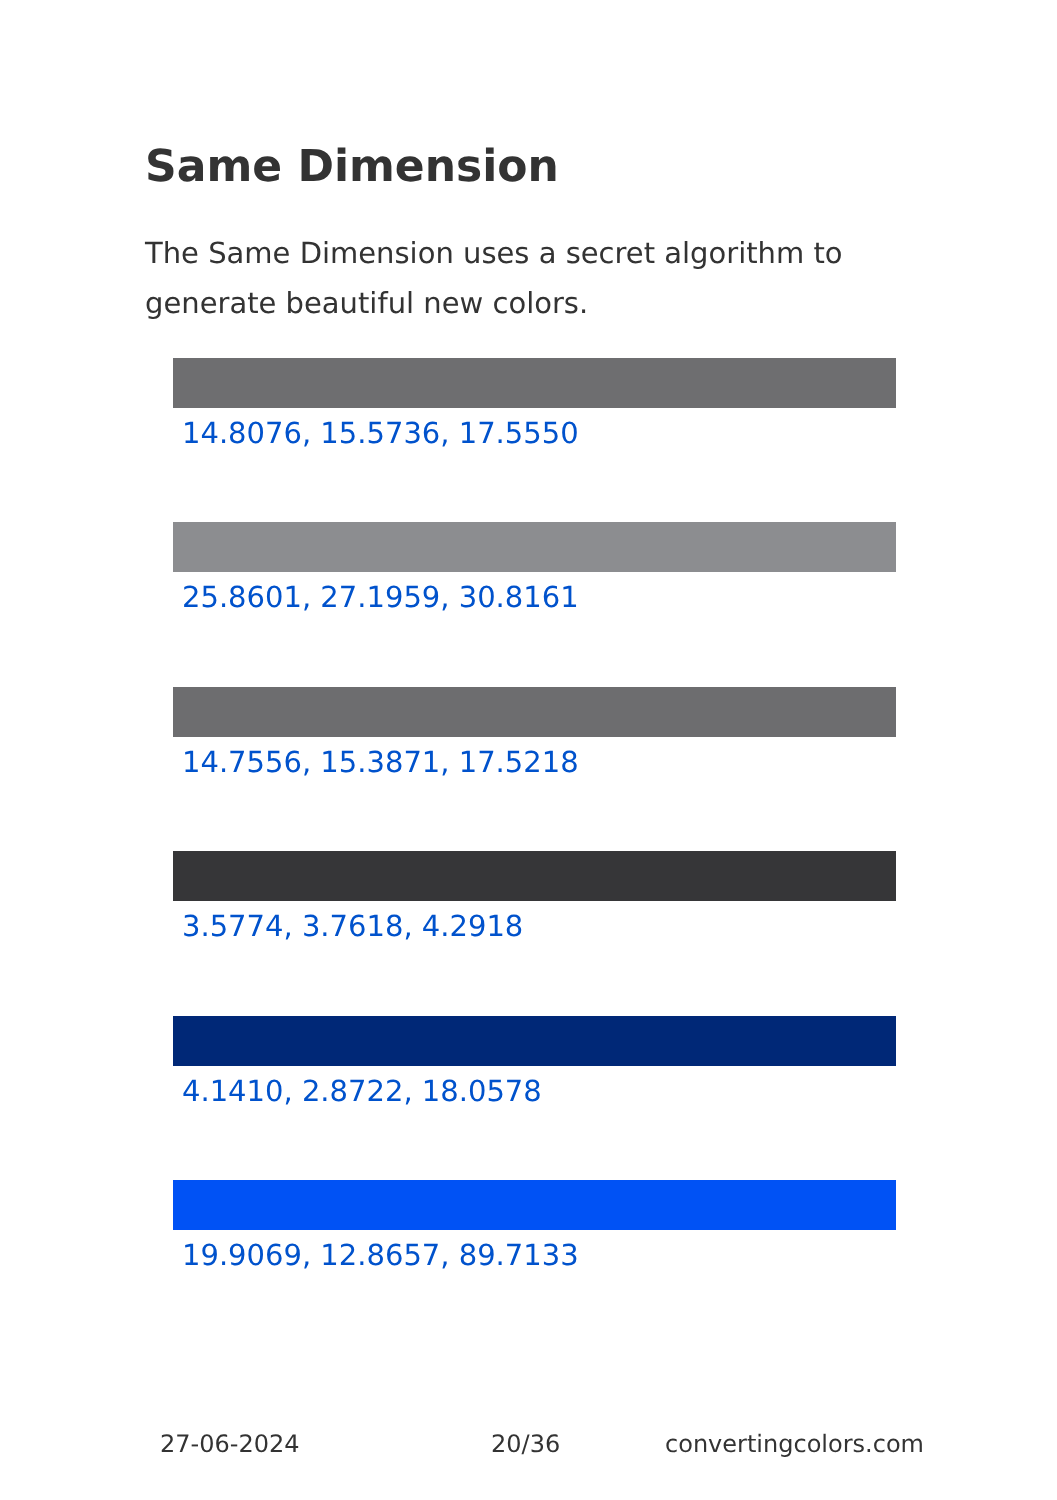Same Dimension
The Same Dimension uses a secret algorithm to generate beautiful new colors.
14.8076, 15.5736, 17.5550
25.8601, 27.1959, 30.8161
14.7556, 15.3871, 17.5218
3.5774, 3.7618, 4.2918
4.1410, 2.8722, 18.0578
19.9069, 12.8657, 89.7133
27-06-2024 20/36 convertingcolors.com